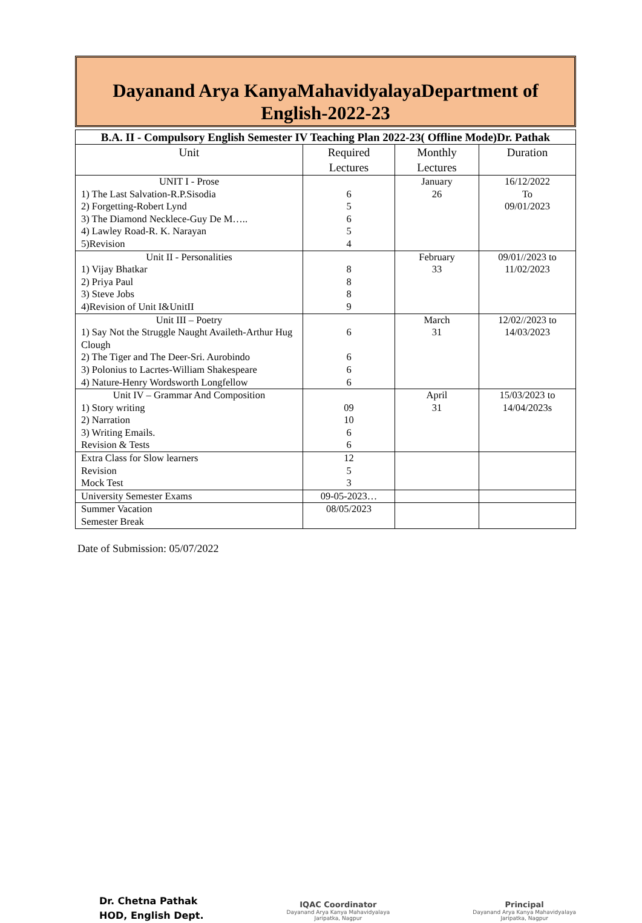Dayanand Arya KanyaMahavidyalayaDepartment of English-2022-23
| B.A. II - Compulsory English Semester IV Teaching Plan 2022-23( Offline Mode)Dr. Pathak | | | |
| Unit | Required Lectures | Monthly Lectures | Duration |
| UNIT I - Prose 1) The Last Salvation-R.P.Sisodia 2) Forgetting-Robert Lynd 3) The Diamond Necklece-Guy De M….. 4) Lawley Road-R. K. Narayan 5)Revision | 6 5 6 5 4 | January 26 | 16/12/2022 To 09/01/2023 |
| Unit II - Personalities 1) Vijay Bhatkar 2) Priya Paul 3) Steve Jobs 4)Revision of Unit I&UnitII | 8 8 8 9 | February 33 | 09/01//2023 to 11/02/2023 |
| Unit III – Poetry 1) Say Not the Struggle Naught Availeth-Arthur Hug Clough 2) The Tiger and The Deer-Sri. Aurobindo 3) Polonius to Lacrtes-William Shakespeare 4) Nature-Henry Wordsworth Longfellow | 6 6 6 6 | March 31 | 12/02//2023 to 14/03/2023 |
| Unit IV – Grammar And Composition 1) Story writing 2) Narration 3) Writing Emails. Revision & Tests | 09 10 6 6 | April 31 | 15/03/2023 to 14/04/2023s |
| Extra Class for Slow learners Revision Mock Test | 12 5 3 | | |
| University Semester Exams | 09-05-2023… | | |
| Summer Vacation Semester Break | 08/05/2023 | | |
Date of Submission: 05/07/2022
Dr. Chetna Pathak
HOD, English Dept.
IQAC Coordinator
Dayanand Arya Kanya Mahavidyalaya
Jaripatka, Nagpur
Principal
Dayanand Arya Kanya Mahavidyalaya
Jaripatka, Nagpur